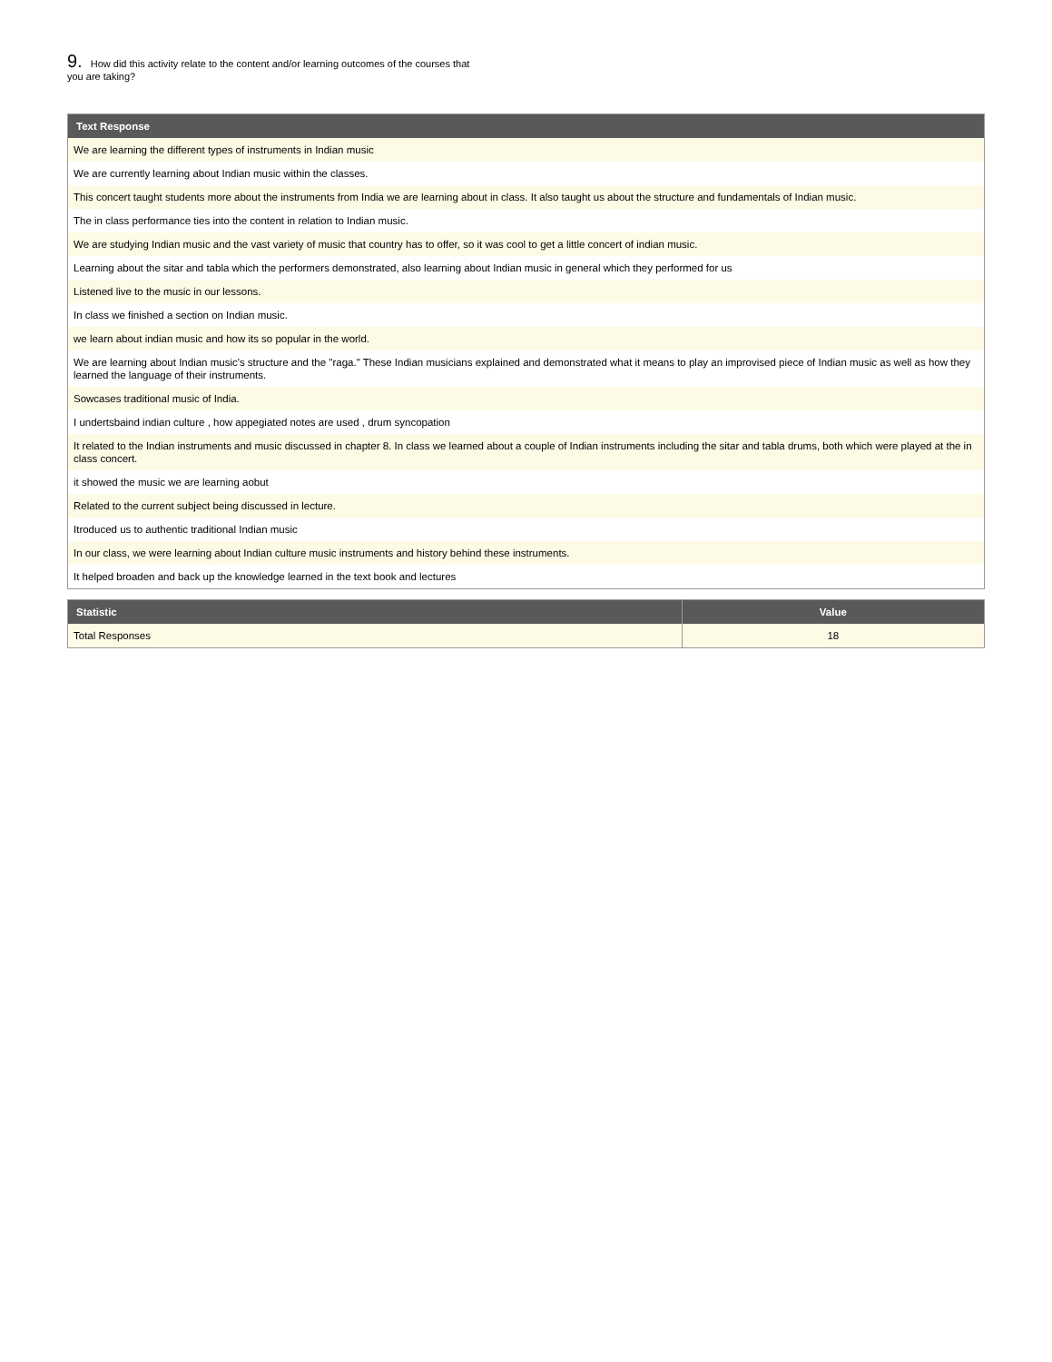9. How did this activity relate to the content and/or learning outcomes of the courses that you are taking?
| Text Response |
| --- |
| We are learning the different types of instruments in Indian music |
| We are currently learning about Indian music within the classes. |
| This concert taught students more about the instruments from India we are learning about in class. It also taught us about the structure and fundamentals of Indian music. |
| The in class performance ties into the content in relation to Indian music. |
| We are studying Indian music and the vast variety of music that country has to offer, so it was cool to get a little concert of indian music. |
| Learning about the sitar and tabla which the performers demonstrated, also learning about Indian music in general which they performed for us |
| Listened live to the music in our lessons. |
| In class we finished a section on Indian music. |
| we learn about indian music and how its so popular in the world. |
| We are learning about Indian music's structure and the "raga." These Indian musicians explained and demonstrated what it means to play an improvised piece of Indian music as well as how they learned the language of their instruments. |
| Sowcases traditional music of India. |
| I undertsbaind indian culture , how appegiated notes are used , drum syncopation |
| It related to the Indian instruments and music discussed in chapter 8. In class we learned about a couple of Indian instruments including the sitar and tabla drums, both which were played at the in class concert. |
| it showed the music we are learning aobut |
| Related to the current subject being discussed in lecture. |
| Itroduced us to authentic traditional Indian music |
| In our class, we were learning about Indian culture music instruments and history behind these instruments. |
| It helped broaden and back up the knowledge learned in the text book and lectures |
| Statistic | Value |
| --- | --- |
| Total Responses | 18 |